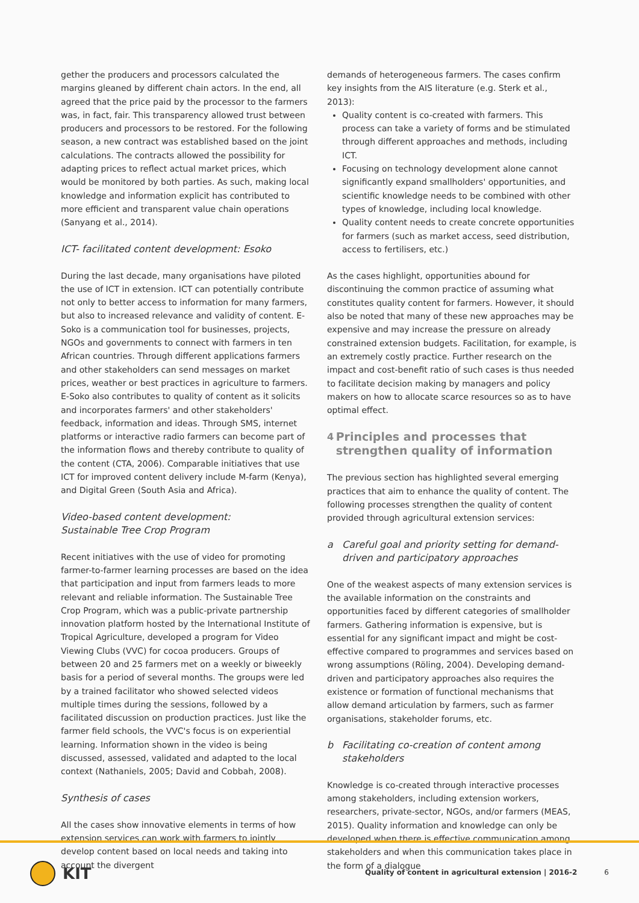gether the producers and processors calculated the margins gleaned by different chain actors. In the end, all agreed that the price paid by the processor to the farmers was, in fact, fair. This transparency allowed trust between producers and processors to be restored. For the following season, a new contract was established based on the joint calculations. The contracts allowed the possibility for adapting prices to reflect actual market prices, which would be monitored by both parties. As such, making local knowledge and information explicit has contributed to more efficient and transparent value chain operations (Sanyang et al., 2014).
ICT- facilitated content development: Esoko
During the last decade, many organisations have piloted the use of ICT in extension. ICT can potentially contribute not only to better access to information for many farmers, but also to increased relevance and validity of content. E-Soko is a communication tool for businesses, projects, NGOs and governments to connect with farmers in ten African countries. Through different applications farmers and other stakeholders can send messages on market prices, weather or best practices in agriculture to farmers. E-Soko also contributes to quality of content as it solicits and incorporates farmers' and other stakeholders' feedback, information and ideas. Through SMS, internet platforms or interactive radio farmers can become part of the information flows and thereby contribute to quality of the content (CTA, 2006). Comparable initiatives that use ICT for improved content delivery include M-farm (Kenya), and Digital Green (South Asia and Africa).
Video-based content development:
Sustainable Tree Crop Program
Recent initiatives with the use of video for promoting farmer-to-farmer learning processes are based on the idea that participation and input from farmers leads to more relevant and reliable information. The Sustainable Tree Crop Program, which was a public-private partnership innovation platform hosted by the International Institute of Tropical Agriculture, developed a program for Video Viewing Clubs (VVC) for cocoa producers. Groups of between 20 and 25 farmers met on a weekly or biweekly basis for a period of several months. The groups were led by a trained facilitator who showed selected videos multiple times during the sessions, followed by a facilitated discussion on production practices. Just like the farmer field schools, the VVC's focus is on experiential learning. Information shown in the video is being discussed, assessed, validated and adapted to the local context (Nathaniels, 2005; David and Cobbah, 2008).
Synthesis of cases
All the cases show innovative elements in terms of how extension services can work with farmers to jointly develop content based on local needs and taking into account the divergent
demands of heterogeneous farmers. The cases confirm key insights from the AIS literature (e.g. Sterk et al., 2013):
Quality content is co-created with farmers. This process can take a variety of forms and be stimulated through different approaches and methods, including ICT.
Focusing on technology development alone cannot significantly expand smallholders' opportunities, and scientific knowledge needs to be combined with other types of knowledge, including local knowledge.
Quality content needs to create concrete opportunities for farmers (such as market access, seed distribution, access to fertilisers, etc.)
As the cases highlight, opportunities abound for discontinuing the common practice of assuming what constitutes quality content for farmers. However, it should also be noted that many of these new approaches may be expensive and may increase the pressure on already constrained extension budgets. Facilitation, for example, is an extremely costly practice. Further research on the impact and cost-benefit ratio of such cases is thus needed to facilitate decision making by managers and policy makers on how to allocate scarce resources so as to have optimal effect.
4 Principles and processes that strengthen quality of information
The previous section has highlighted several emerging practices that aim to enhance the quality of content. The following processes strengthen the quality of content provided through agricultural extension services:
a Careful goal and priority setting for demand-driven and participatory approaches
One of the weakest aspects of many extension services is the available information on the constraints and opportunities faced by different categories of smallholder farmers. Gathering information is expensive, but is essential for any significant impact and might be cost-effective compared to programmes and services based on wrong assumptions (Röling, 2004). Developing demand-driven and participatory approaches also requires the existence or formation of functional mechanisms that allow demand articulation by farmers, such as farmer organisations, stakeholder forums, etc.
b Facilitating co-creation of content among stakeholders
Knowledge is co-created through interactive processes among stakeholders, including extension workers, researchers, private-sector, NGOs, and/or farmers (MEAS, 2015). Quality information and knowledge can only be developed when there is effective communication among stakeholders and when this communication takes place in the form of a dialogue
KIT
Quality of content in agricultural extension | 2016-2 6